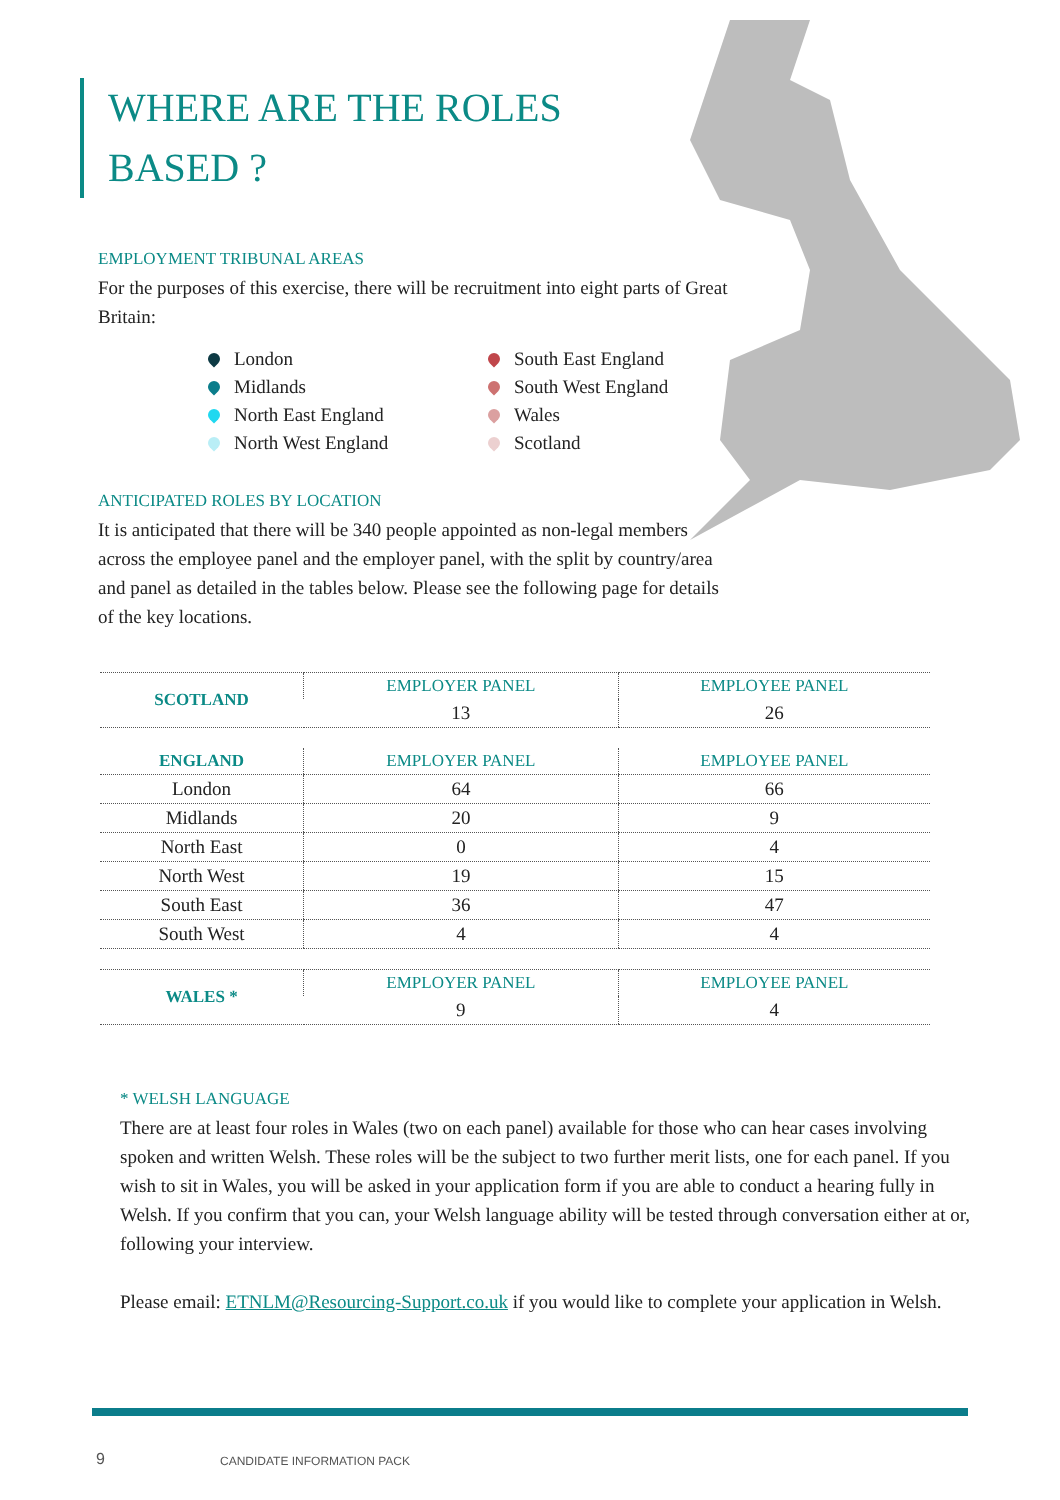WHERE ARE THE ROLES
BASED ?
EMPLOYMENT TRIBUNAL AREAS
For the purposes of this exercise, there will be recruitment into eight parts of Great Britain:
London
South East England
Midlands
South West England
North East England
Wales
North West England
Scotland
ANTICIPATED ROLES BY LOCATION
It is anticipated that there will be 340 people appointed as non-legal members across the employee panel and the employer panel, with the split by country/area and panel as detailed in the tables below. Please see the following page for details of the key locations.
| SCOTLAND | EMPLOYER PANEL | EMPLOYEE PANEL |
| --- | --- | --- |
| | 13 | 26 |
| ENGLAND | EMPLOYER PANEL | EMPLOYEE PANEL |
| London | 64 | 66 |
| Midlands | 20 | 9 |
| North East | 0 | 4 |
| North West | 19 | 15 |
| South East | 36 | 47 |
| South West | 4 | 4 |
| WALES * | EMPLOYER PANEL | EMPLOYEE PANEL |
| | 9 | 4 |
* WELSH LANGUAGE
There are at least four roles in Wales (two on each panel) available for those who can hear cases involving spoken and written Welsh. These roles will be the subject to two further merit lists, one for each panel. If you wish to sit in Wales, you will be asked in your application form if you are able to conduct a hearing fully in Welsh. If you confirm that you can, your Welsh language ability will be tested through conversation either at or, following your interview.
Please email: ETNLM@Resourcing-Support.co.uk if you would like to complete your application in Welsh.
9 CANDIDATE INFORMATION PACK